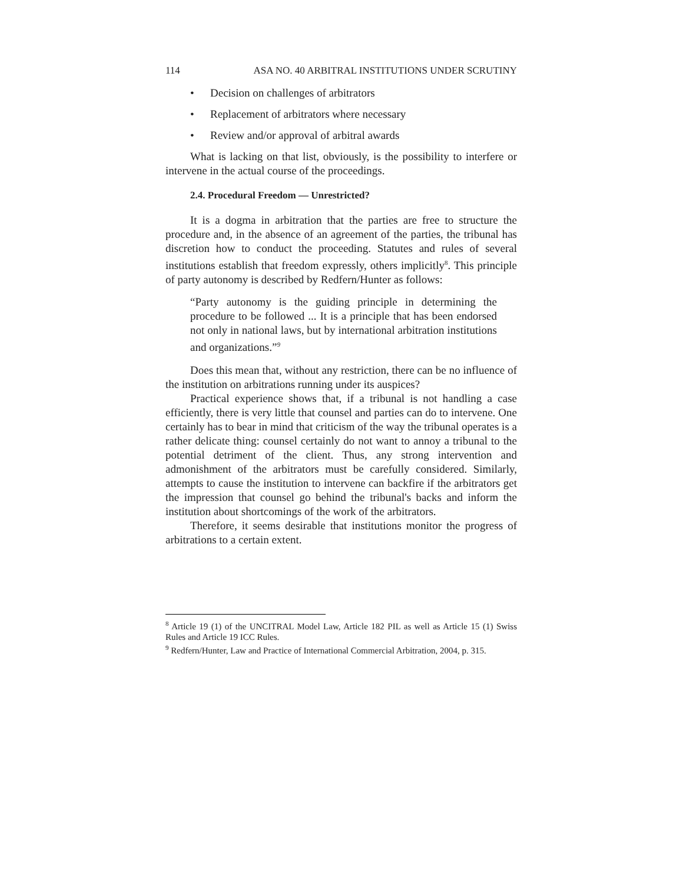114 ASA NO. 40 ARBITRAL INSTITUTIONS UNDER SCRUTINY
• Decision on challenges of arbitrators
• Replacement of arbitrators where necessary
• Review and/or approval of arbitral awards
What is lacking on that list, obviously, is the possibility to interfere or intervene in the actual course of the proceedings.
2.4. Procedural Freedom — Unrestricted?
It is a dogma in arbitration that the parties are free to structure the procedure and, in the absence of an agreement of the parties, the tribunal has discretion how to conduct the proceeding. Statutes and rules of several institutions establish that freedom expressly, others implicitly<sup>8</sup>. This principle of party autonomy is described by Redfern/Hunter as follows:
“Party autonomy is the guiding principle in determining the procedure to be followed ... It is a principle that has been endorsed not only in national laws, but by international arbitration institutions and organizations.”<sup>9</sup>
Does this mean that, without any restriction, there can be no influence of the institution on arbitrations running under its auspices?
Practical experience shows that, if a tribunal is not handling a case efficiently, there is very little that counsel and parties can do to intervene. One certainly has to bear in mind that criticism of the way the tribunal operates is a rather delicate thing: counsel certainly do not want to annoy a tribunal to the potential detriment of the client. Thus, any strong intervention and admonishment of the arbitrators must be carefully considered. Similarly, attempts to cause the institution to intervene can backfire if the arbitrators get the impression that counsel go behind the tribunal's backs and inform the institution about shortcomings of the work of the arbitrators.
Therefore, it seems desirable that institutions monitor the progress of arbitrations to a certain extent.
<sup>8</sup> Article 19 (1) of the UNCITRAL Model Law, Article 182 PIL as well as Article 15 (1) Swiss Rules and Article 19 ICC Rules.
<sup>9</sup> Redfern/Hunter, Law and Practice of International Commercial Arbitration, 2004, p. 315.